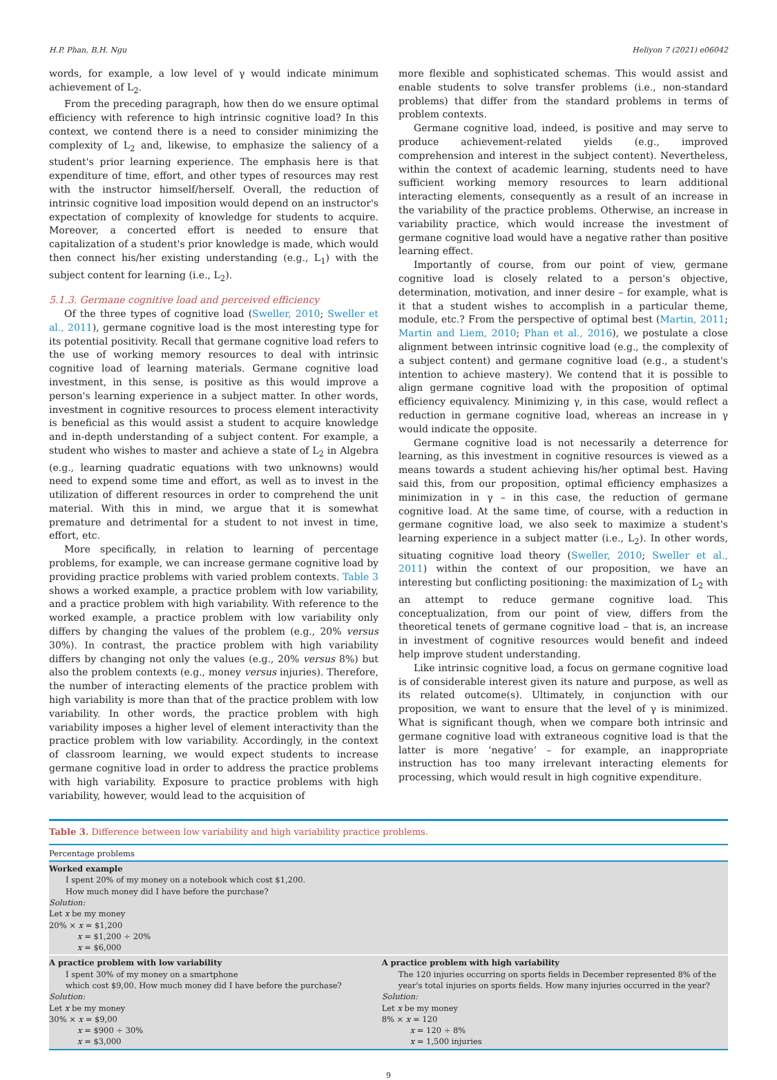H.P. Phan, B.H. Ngu Heliyon 7 (2021) e06042
words, for example, a low level of γ would indicate minimum achievement of L<sub>2</sub>.
From the preceding paragraph, how then do we ensure optimal efficiency with reference to high intrinsic cognitive load? In this context, we contend there is a need to consider minimizing the complexity of L<sub>2</sub> and, likewise, to emphasize the saliency of a student's prior learning experience. The emphasis here is that expenditure of time, effort, and other types of resources may rest with the instructor himself/herself. Overall, the reduction of intrinsic cognitive load imposition would depend on an instructor's expectation of complexity of knowledge for students to acquire. Moreover, a concerted effort is needed to ensure that capitalization of a student's prior knowledge is made, which would then connect his/her existing understanding (e.g., L<sub>1</sub>) with the subject content for learning (i.e., L<sub>2</sub>).
5.1.3. Germane cognitive load and perceived efficiency
Of the three types of cognitive load (Sweller, 2010; Sweller et al., 2011), germane cognitive load is the most interesting type for its potential positivity. Recall that germane cognitive load refers to the use of working memory resources to deal with intrinsic cognitive load of learning materials. Germane cognitive load investment, in this sense, is positive as this would improve a person's learning experience in a subject matter. In other words, investment in cognitive resources to process element interactivity is beneficial as this would assist a student to acquire knowledge and in-depth understanding of a subject content. For example, a student who wishes to master and achieve a state of L<sub>2</sub> in Algebra (e.g., learning quadratic equations with two unknowns) would need to expend some time and effort, as well as to invest in the utilization of different resources in order to comprehend the unit material. With this in mind, we argue that it is somewhat premature and detrimental for a student to not invest in time, effort, etc.
More specifically, in relation to learning of percentage problems, for example, we can increase germane cognitive load by providing practice problems with varied problem contexts. Table 3 shows a worked example, a practice problem with low variability, and a practice problem with high variability. With reference to the worked example, a practice problem with low variability only differs by changing the values of the problem (e.g., 20% versus 30%). In contrast, the practice problem with high variability differs by changing not only the values (e.g., 20% versus 8%) but also the problem contexts (e.g., money versus injuries). Therefore, the number of interacting elements of the practice problem with high variability is more than that of the practice problem with low variability. In other words, the practice problem with high variability imposes a higher level of element interactivity than the practice problem with low variability. Accordingly, in the context of classroom learning, we would expect students to increase germane cognitive load in order to address the practice problems with high variability. Exposure to practice problems with high variability, however, would lead to the acquisition of
more flexible and sophisticated schemas. This would assist and enable students to solve transfer problems (i.e., non-standard problems) that differ from the standard problems in terms of problem contexts.
Germane cognitive load, indeed, is positive and may serve to produce achievement-related yields (e.g., improved comprehension and interest in the subject content). Nevertheless, within the context of academic learning, students need to have sufficient working memory resources to learn additional interacting elements, consequently as a result of an increase in the variability of the practice problems. Otherwise, an increase in variability practice, which would increase the investment of germane cognitive load would have a negative rather than positive learning effect.
Importantly of course, from our point of view, germane cognitive load is closely related to a person's objective, determination, motivation, and inner desire – for example, what is it that a student wishes to accomplish in a particular theme, module, etc.? From the perspective of optimal best (Martin, 2011; Martin and Liem, 2010; Phan et al., 2016), we postulate a close alignment between intrinsic cognitive load (e.g., the complexity of a subject content) and germane cognitive load (e.g., a student's intention to achieve mastery). We contend that it is possible to align germane cognitive load with the proposition of optimal efficiency equivalency. Minimizing γ, in this case, would reflect a reduction in germane cognitive load, whereas an increase in γ would indicate the opposite.
Germane cognitive load is not necessarily a deterrence for learning, as this investment in cognitive resources is viewed as a means towards a student achieving his/her optimal best. Having said this, from our proposition, optimal efficiency emphasizes a minimization in γ – in this case, the reduction of germane cognitive load. At the same time, of course, with a reduction in germane cognitive load, we also seek to maximize a student's learning experience in a subject matter (i.e., L<sub>2</sub>). In other words, situating cognitive load theory (Sweller, 2010; Sweller et al., 2011) within the context of our proposition, we have an interesting but conflicting positioning: the maximization of L<sub>2</sub> with an attempt to reduce germane cognitive load. This conceptualization, from our point of view, differs from the theoretical tenets of germane cognitive load – that is, an increase in investment of cognitive resources would benefit and indeed help improve student understanding.
Like intrinsic cognitive load, a focus on germane cognitive load is of considerable interest given its nature and purpose, as well as its related outcome(s). Ultimately, in conjunction with our proposition, we want to ensure that the level of γ is minimized. What is significant though, when we compare both intrinsic and germane cognitive load with extraneous cognitive load is that the latter is more ‘negative’ – for example, an inappropriate instruction has too many irrelevant interacting elements for processing, which would result in high cognitive expenditure.
Table 3. Difference between low variability and high variability practice problems.
| Percentage problems | |
| --- | --- |
| Worked example I spent 20% of my money on a notebook which cost $1,200. How much money did I have before the purchase? Solution: Let x be my money 20% × x = $1,200 x = $1,200 ÷ 20% x = $6,000 | |
| A practice problem with low variability I spent 30% of my money on a smartphone which cost $9,00. How much money did I have before the purchase? Solution: Let x be my money 30% × x = $9,00 x = $900 ÷ 30% x = $3,000 | A practice problem with high variability The 120 injuries occurring on sports fields in December represented 8% of the year's total injuries on sports fields. How many injuries occurred in the year? Solution: Let x be my money 8% × x = 120 x = 120 ÷ 8% x = 1,500 injuries |
9